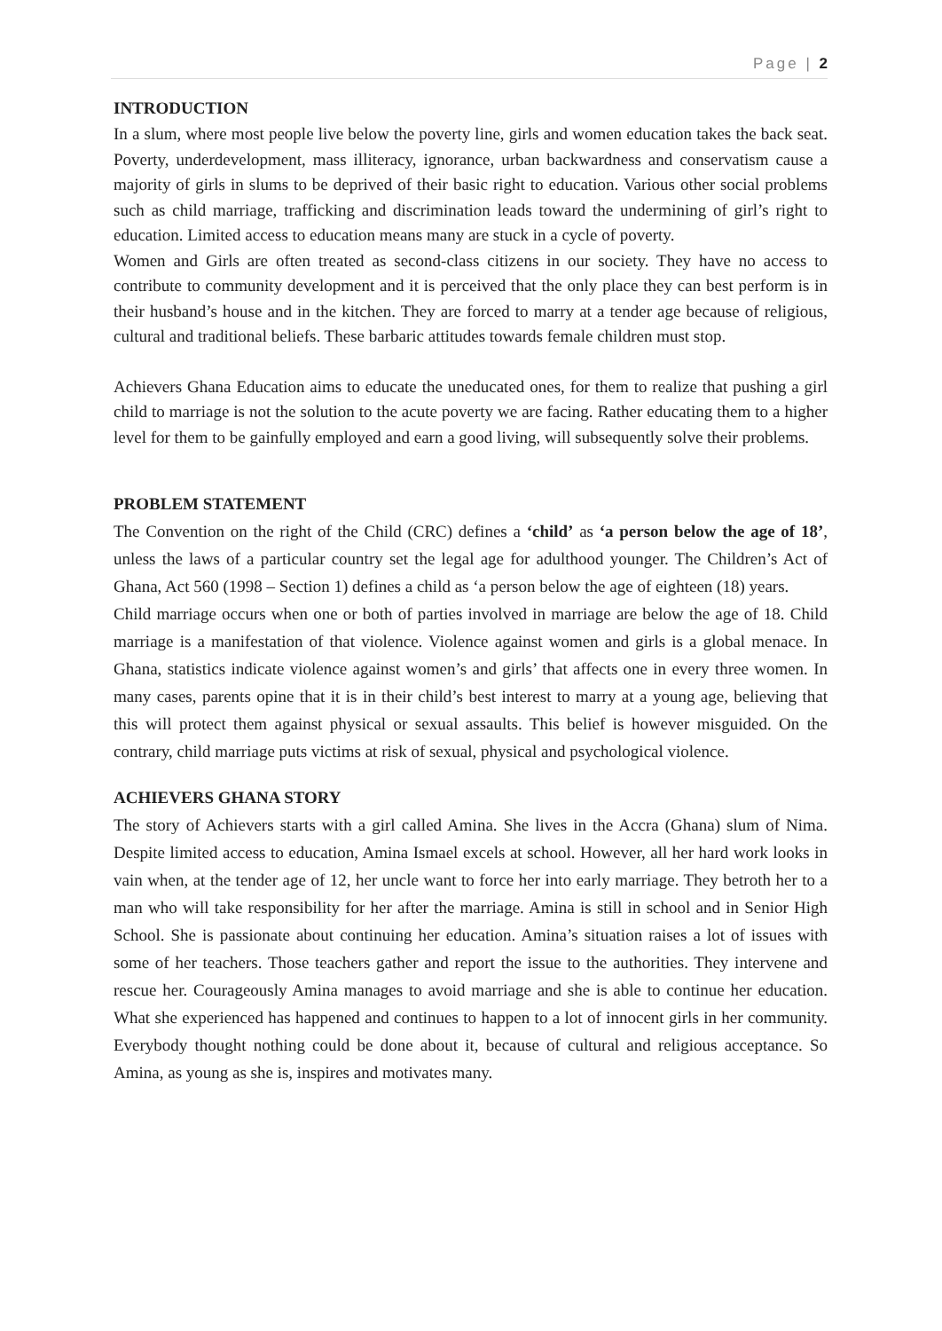Page | 2
INTRODUCTION
In a slum, where most people live below the poverty line, girls and women education takes the back seat. Poverty, underdevelopment, mass illiteracy, ignorance, urban backwardness and conservatism cause a majority of girls in slums to be deprived of their basic right to education. Various other social problems such as child marriage, trafficking and discrimination leads toward the undermining of girl’s right to education. Limited access to education means many are stuck in a cycle of poverty.
Women and Girls are often treated as second-class citizens in our society. They have no access to contribute to community development and it is perceived that the only place they can best perform is in their husband’s house and in the kitchen. They are forced to marry at a tender age because of religious, cultural and traditional beliefs. These barbaric attitudes towards female children must stop.
Achievers Ghana Education aims to educate the uneducated ones, for them to realize that pushing a girl child to marriage is not the solution to the acute poverty we are facing. Rather educating them to a higher level for them to be gainfully employed and earn a good living, will subsequently solve their problems.
PROBLEM STATEMENT
The Convention on the right of the Child (CRC) defines a ‘child’ as ‘a person below the age of 18’, unless the laws of a particular country set the legal age for adulthood younger. The Children’s Act of Ghana, Act 560 (1998 – Section 1) defines a child as ‘a person below the age of eighteen (18) years.
Child marriage occurs when one or both of parties involved in marriage are below the age of 18. Child marriage is a manifestation of that violence. Violence against women and girls is a global menace. In Ghana, statistics indicate violence against women’s and girls’ that affects one in every three women. In many cases, parents opine that it is in their child’s best interest to marry at a young age, believing that this will protect them against physical or sexual assaults. This belief is however misguided. On the contrary, child marriage puts victims at risk of sexual, physical and psychological violence.
ACHIEVERS GHANA STORY
The story of Achievers starts with a girl called Amina. She lives in the Accra (Ghana) slum of Nima. Despite limited access to education, Amina Ismael excels at school. However, all her hard work looks in vain when, at the tender age of 12, her uncle want to force her into early marriage. They betroth her to a man who will take responsibility for her after the marriage. Amina is still in school and in Senior High School. She is passionate about continuing her education. Amina’s situation raises a lot of issues with some of her teachers. Those teachers gather and report the issue to the authorities. They intervene and rescue her. Courageously Amina manages to avoid marriage and she is able to continue her education. What she experienced has happened and continues to happen to a lot of innocent girls in her community. Everybody thought nothing could be done about it, because of cultural and religious acceptance. So Amina, as young as she is, inspires and motivates many.